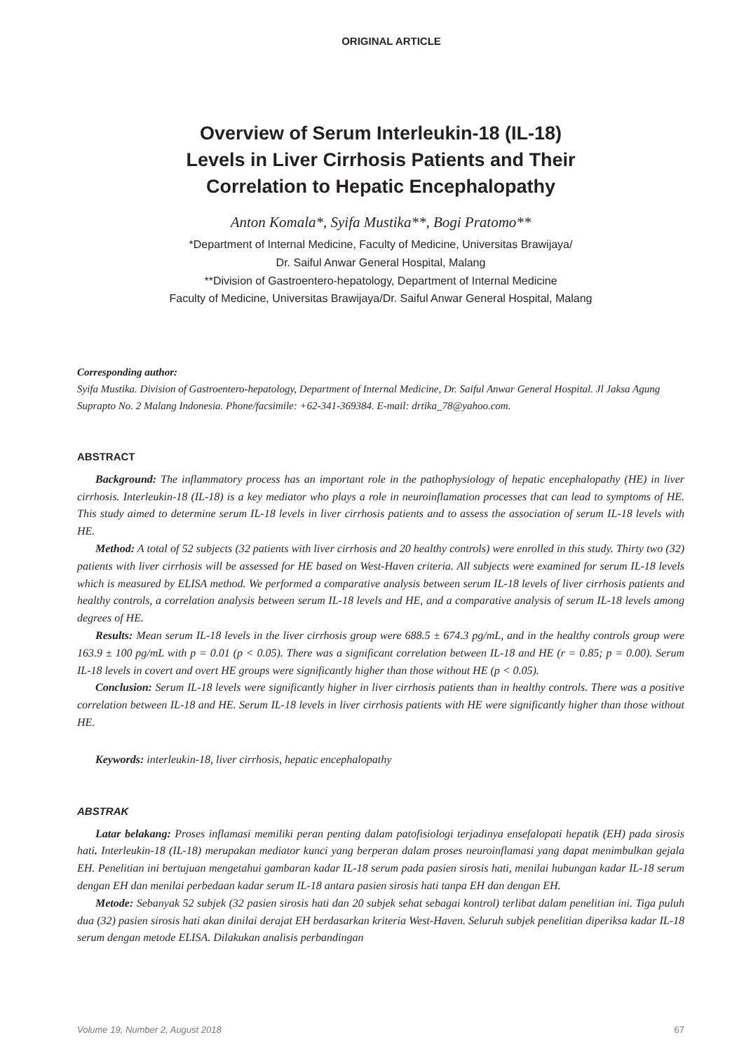ORIGINAL ARTICLE
Overview of Serum Interleukin-18 (IL-18)
Levels in Liver Cirrhosis Patients and Their
Correlation to Hepatic Encephalopathy
Anton Komala*, Syifa Mustika**, Bogi Pratomo**
*Department of Internal Medicine, Faculty of Medicine, Universitas Brawijaya/
Dr. Saiful Anwar General Hospital, Malang
**Division of Gastroentero-hepatology, Department of Internal Medicine
Faculty of Medicine, Universitas Brawijaya/Dr. Saiful Anwar General Hospital, Malang
Corresponding author:
Syifa Mustika. Division of Gastroentero-hepatology, Department of Internal Medicine, Dr. Saiful Anwar General Hospital. Jl Jaksa Agung Suprapto No. 2 Malang Indonesia. Phone/facsimile: +62-341-369384. E-mail: drtika_78@yahoo.com.
ABSTRACT
Background: The inflammatory process has an important role in the pathophysiology of hepatic encephalopathy (HE) in liver cirrhosis. Interleukin-18 (IL-18) is a key mediator who plays a role in neuroinflamation processes that can lead to symptoms of HE. This study aimed to determine serum IL-18 levels in liver cirrhosis patients and to assess the association of serum IL-18 levels with HE.
Method: A total of 52 subjects (32 patients with liver cirrhosis and 20 healthy controls) were enrolled in this study. Thirty two (32) patients with liver cirrhosis will be assessed for HE based on West-Haven criteria. All subjects were examined for serum IL-18 levels which is measured by ELISA method. We performed a comparative analysis between serum IL-18 levels of liver cirrhosis patients and healthy controls, a correlation analysis between serum IL-18 levels and HE, and a comparative analysis of serum IL-18 levels among degrees of HE.
Results: Mean serum IL-18 levels in the liver cirrhosis group were 688.5 ± 674.3 pg/mL, and in the healthy controls group were 163.9 ± 100 pg/mL with p = 0.01 (p < 0.05). There was a significant correlation between IL-18 and HE (r = 0.85; p = 0.00). Serum IL-18 levels in covert and overt HE groups were significantly higher than those without HE (p < 0.05).
Conclusion: Serum IL-18 levels were significantly higher in liver cirrhosis patients than in healthy controls. There was a positive correlation between IL-18 and HE. Serum IL-18 levels in liver cirrhosis patients with HE were significantly higher than those without HE.
Keywords: interleukin-18, liver cirrhosis, hepatic encephalopathy
ABSTRAK
Latar belakang: Proses inflamasi memiliki peran penting dalam patofisiologi terjadinya ensefalopati hepatik (EH) pada sirosis hati. Interleukin-18 (IL-18) merupakan mediator kunci yang berperan dalam proses neuroinflamasi yang dapat menimbulkan gejala EH. Penelitian ini bertujuan mengetahui gambaran kadar IL-18 serum pada pasien sirosis hati, menilai hubungan kadar IL-18 serum dengan EH dan menilai perbedaan kadar serum IL-18 antara pasien sirosis hati tanpa EH dan dengan EH.
Metode: Sebanyak 52 subjek (32 pasien sirosis hati dan 20 subjek sehat sebagai kontrol) terlibat dalam penelitian ini. Tiga puluh dua (32) pasien sirosis hati akan dinilai derajat EH berdasarkan kriteria West-Haven. Seluruh subjek penelitian diperiksa kadar IL-18 serum dengan metode ELISA. Dilakukan analisis perbandingan
Volume 19, Number 2, August 2018 67